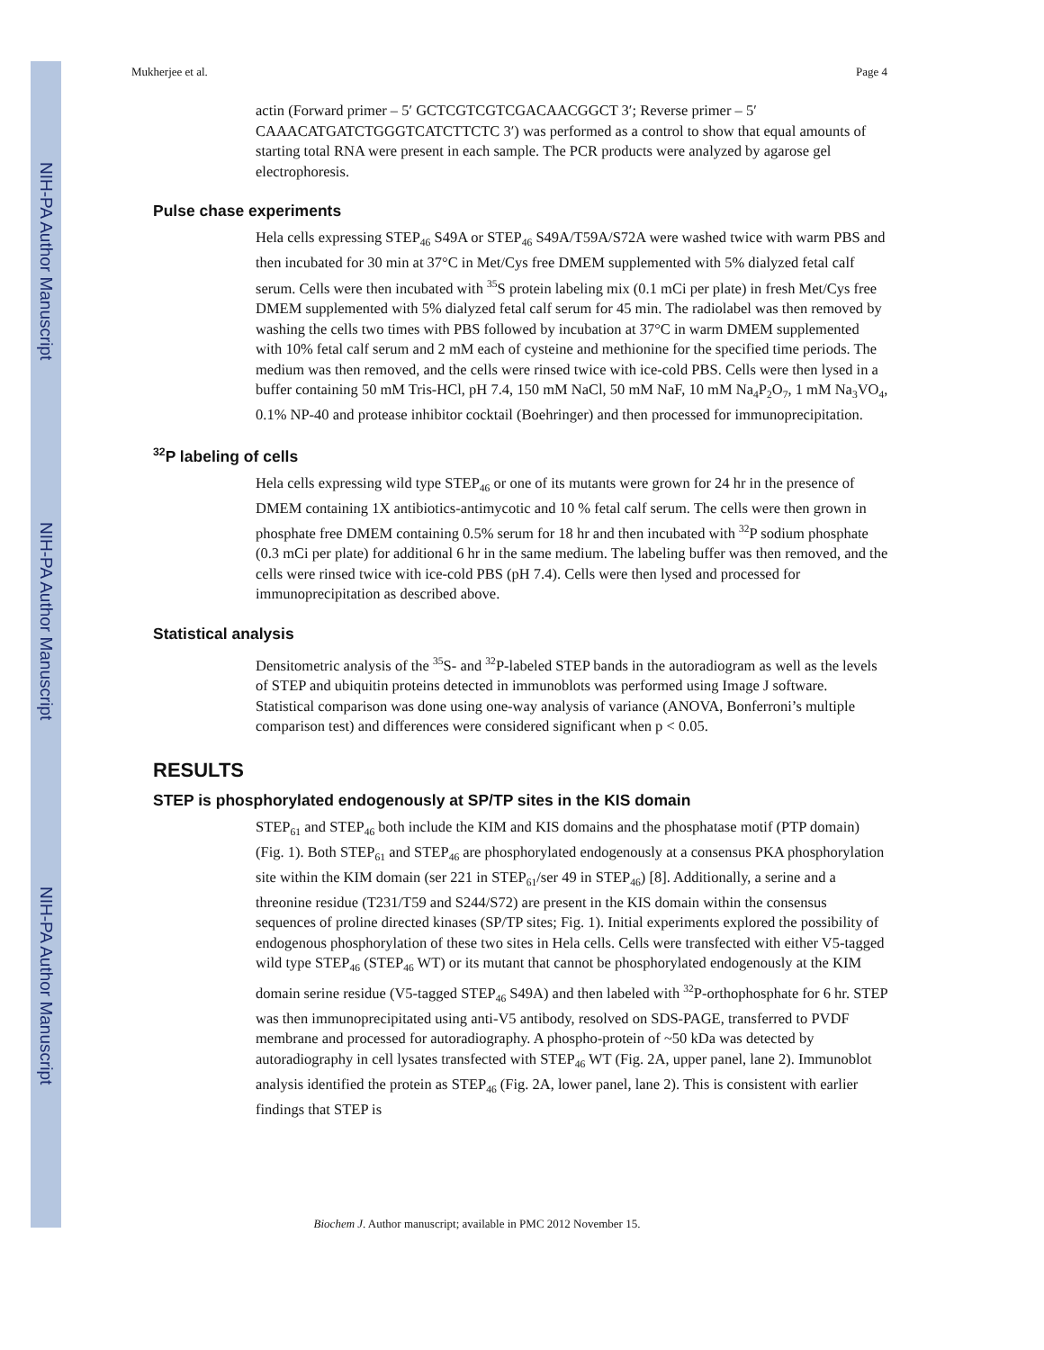NIH-PA Author Manuscript
NIH-PA Author Manuscript
NIH-PA Author Manuscript
Mukherjee et al. Page 4
actin (Forward primer – 5′ GCTCGTCGTCGACAACGGCT 3′; Reverse primer – 5′ CAAACATGATCTGGGTCATCTTCTC 3′) was performed as a control to show that equal amounts of starting total RNA were present in each sample. The PCR products were analyzed by agarose gel electrophoresis.
Pulse chase experiments
Hela cells expressing STEP<sub>46</sub> S49A or STEP<sub>46</sub> S49A/T59A/S72A were washed twice with warm PBS and then incubated for 30 min at 37°C in Met/Cys free DMEM supplemented with 5% dialyzed fetal calf serum. Cells were then incubated with <sup>35</sup>S protein labeling mix (0.1 mCi per plate) in fresh Met/Cys free DMEM supplemented with 5% dialyzed fetal calf serum for 45 min. The radiolabel was then removed by washing the cells two times with PBS followed by incubation at 37°C in warm DMEM supplemented with 10% fetal calf serum and 2 mM each of cysteine and methionine for the specified time periods. The medium was then removed, and the cells were rinsed twice with ice-cold PBS. Cells were then lysed in a buffer containing 50 mM Tris-HCl, pH 7.4, 150 mM NaCl, 50 mM NaF, 10 mM Na<sub>4</sub>P<sub>2</sub>O<sub>7</sub>, 1 mM Na<sub>3</sub>VO<sub>4</sub>, 0.1% NP-40 and protease inhibitor cocktail (Boehringer) and then processed for immunoprecipitation.
<sup>32</sup>P labeling of cells
Hela cells expressing wild type STEP<sub>46</sub> or one of its mutants were grown for 24 hr in the presence of DMEM containing 1X antibiotics-antimycotic and 10 % fetal calf serum. The cells were then grown in phosphate free DMEM containing 0.5% serum for 18 hr and then incubated with <sup>32</sup>P sodium phosphate (0.3 mCi per plate) for additional 6 hr in the same medium. The labeling buffer was then removed, and the cells were rinsed twice with ice-cold PBS (pH 7.4). Cells were then lysed and processed for immunoprecipitation as described above.
Statistical analysis
Densitometric analysis of the <sup>35</sup>S- and <sup>32</sup>P-labeled STEP bands in the autoradiogram as well as the levels of STEP and ubiquitin proteins detected in immunoblots was performed using Image J software. Statistical comparison was done using one-way analysis of variance (ANOVA, Bonferroni’s multiple comparison test) and differences were considered significant when p < 0.05.
RESULTS
STEP is phosphorylated endogenously at SP/TP sites in the KIS domain
STEP<sub>61</sub> and STEP<sub>46</sub> both include the KIM and KIS domains and the phosphatase motif (PTP domain) (Fig. 1). Both STEP<sub>61</sub> and STEP<sub>46</sub> are phosphorylated endogenously at a consensus PKA phosphorylation site within the KIM domain (ser 221 in STEP<sub>61</sub>/ser 49 in STEP<sub>46</sub>) [8]. Additionally, a serine and a threonine residue (T231/T59 and S244/S72) are present in the KIS domain within the consensus sequences of proline directed kinases (SP/TP sites; Fig. 1). Initial experiments explored the possibility of endogenous phosphorylation of these two sites in Hela cells. Cells were transfected with either V5-tagged wild type STEP<sub>46</sub> (STEP<sub>46</sub> WT) or its mutant that cannot be phosphorylated endogenously at the KIM domain serine residue (V5-tagged STEP<sub>46</sub> S49A) and then labeled with <sup>32</sup>P-orthophosphate for 6 hr. STEP was then immunoprecipitated using anti-V5 antibody, resolved on SDS-PAGE, transferred to PVDF membrane and processed for autoradiography. A phospho-protein of ~50 kDa was detected by autoradiography in cell lysates transfected with STEP<sub>46</sub> WT (Fig. 2A, upper panel, lane 2). Immunoblot analysis identified the protein as STEP<sub>46</sub> (Fig. 2A, lower panel, lane 2). This is consistent with earlier findings that STEP is
Biochem J. Author manuscript; available in PMC 2012 November 15.